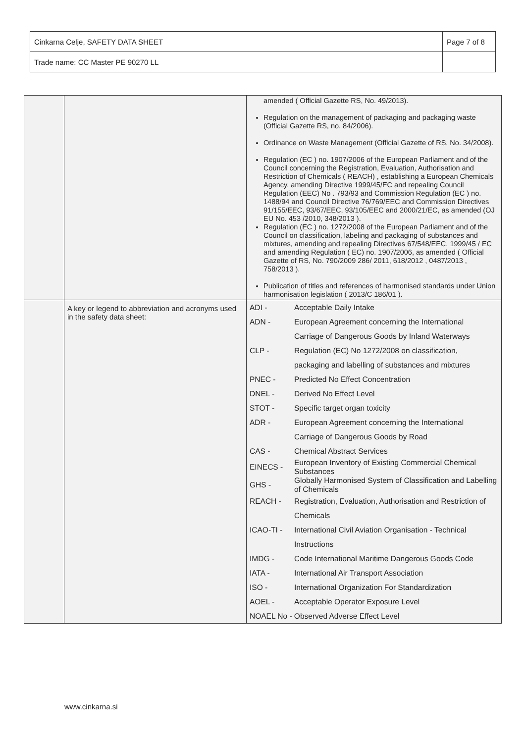| Cinkarna Celje, SAFETY DATA SHEET | Page 7 of 8 |
| Trade name: CC Master PE 90270 LL | |
| | | amended ( Official Gazette RS, No. 49/2013). Regulation on the management of packaging and packaging waste (Official Gazette RS, no. 84/2006). Ordinance on Waste Management (Official Gazette of RS, No. 34/2008). Regulation (EC ) no. 1907/2006 of the European Parliament and of the Council concerning the Registration, Evaluation, Authorisation and Restriction of Chemicals ( REACH) , establishing a European Chemicals Agency, amending Directive 1999/45/EC and repealing Council Regulation (EEC) No . 793/93 and Commission Regulation (EC ) no. 1488/94 and Council Directive 76/769/EEC and Commission Directives 91/155/EEC, 93/67/EEC, 93/105/EEC and 2000/21/EC, as amended (OJ EU No. 453 /2010, 348/2013 ). Regulation (EC ) no. 1272/2008 of the European Parliament and of the Council on classification, labeling and packaging of substances and mixtures, amending and repealing Directives 67/548/EEC, 1999/45 / EC and amending Regulation ( EC) no. 1907/2006, as amended ( Official Gazette of RS, No. 790/2009 286/ 2011, 618/2012 , 0487/2013 , 758/2013 ). Publication of titles and references of harmonised standards under Union harmonisation legislation ( 2013/C 186/01 ). |
| | A key or legend to abbreviation and acronyms used in the safety data sheet: | / ADI - / Acceptable Daily Intake / / ADN - / European Agreement concerning the International / / / Carriage of Dangerous Goods by Inland Waterways / / CLP - / Regulation (EC) No 1272/2008 on classification, / / / packaging and labelling of substances and mixtures / / PNEC - / Predicted No Effect Concentration / / DNEL - / Derived No Effect Level / / STOT - / Specific target organ toxicity / / ADR - / European Agreement concerning the International / / / Carriage of Dangerous Goods by Road / / CAS - / Chemical Abstract Services / / EINECS - / European Inventory of Existing Commercial Chemical Substances / / GHS - / Globally Harmonised System of Classification and Labelling of Chemicals / / REACH - / Registration, Evaluation, Authorisation and Restriction of / / / Chemicals / / ICAO-TI - / International Civil Aviation Organisation - Technical / / / Instructions / / IMDG - / Code International Maritime Dangerous Goods Code / / IATA - / International Air Transport Association / / ISO - / International Organization For Standardization / / AOEL - / Acceptable Operator Exposure Level / / NOAEL No - Observed Adverse Effect Level / / |
www.cinkarna.si